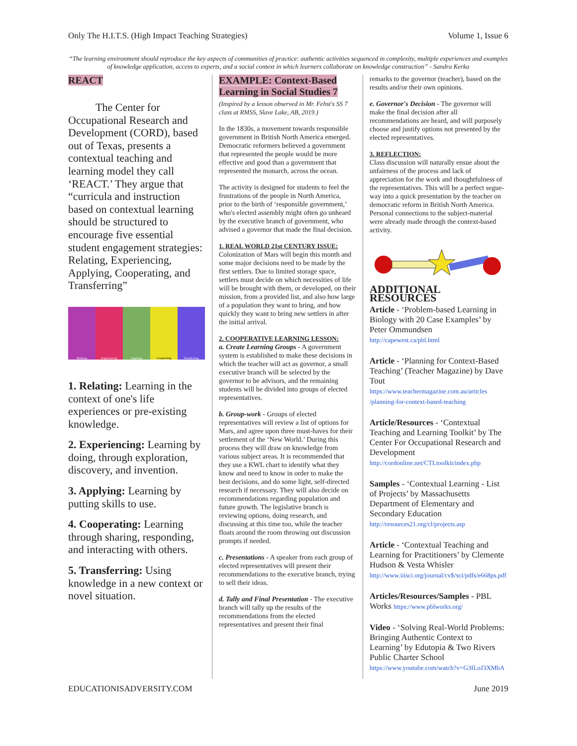Only The H.I.T.S. (High Impact Teaching Strategies) Volume 1, Issue 6
“The learning environment should reproduce the key aspects of communities of practice: authentic activities sequenced in complexity, multiple experiences and examples of knowledge application, access to experts, and a social context in which learners collaborate on knowledge construction” - Sandra Kerka
REACT
The Center for Occupational Research and Development (CORD), based out of Texas, presents a contextual teaching and learning model they call ‘REACT.’ They argue that “curricula and instruction based on contextual learning should be structured to encourage five essential student engagement strategies: Relating, Experiencing, Applying, Cooperating, and Transferring”
Relating Experiencing Applying Cooperating Transferring
1. Relating: Learning in the context of one's life experiences or pre-existing knowledge.
2. Experiencing: Learning by doing, through exploration, discovery, and invention.
3. Applying: Learning by putting skills to use.
4. Cooperating: Learning through sharing, responding, and interacting with others.
5. Transferring: Using knowledge in a new context or novel situation.
EXAMPLE: Context-Based Learning in Social Studies 7
(Inspired by a lesson observed in Mr. Fehst's SS 7 class at RMSS, Slave Lake, AB, 2019.)
In the 1830s, a movement towards responsible government in British North America emerged. Democratic reformers believed a government that represented the people would be more effective and good than a government that represented the monarch, across the ocean.
The activity is designed for students to feel the frustrations of the people in North America, prior to the birth of ‘responsible government,’ who's elected assembly might often go unheard by the executive branch of government, who advised a governor that made the final decision.
1. REAL WORLD 21st CENTURY ISSUE:
Colonization of Mars will begin this month and some major decisions need to be made by the first settlers. Due to limited storage space, settlers must decide on which necessities of life will be brought with them, or developed, on their mission, from a provided list, and also how large of a population they want to bring, and how quickly they want to bring new settlers in after the initial arrival.
2. COOPERATIVE LEARNING LESSON:
a. Create Learning Groups - A government system is established to make these decisions in which the teacher will act as governor, a small executive branch will be selected by the governor to be advisors, and the remaining students will be divided into groups of elected representatives.
b. Group-work - Groups of elected representatives will review a list of options for Mars, and agree upon three must-haves for their settlement of the ‘New World.’ During this process they will draw on knowledge from various subject areas. It is recommended that they use a KWL chart to identify what they know and need to know in order to make the best decisions, and do some light, self-directed research if necessary. They will also decide on recommendations regarding population and future growth. The legislative branch is reviewing options, doing research, and discussing at this time too, while the teacher floats around the room throwing out discussion prompts if needed.
c. Presentations - A speaker from each group of elected representatives will present their recommendations to the executive branch, trying to sell their ideas.
d. Tally and Final Presentation - The executive branch will tally up the results of the recommendations from the elected representatives and present their final
remarks to the governor (teacher), based on the results and/or their own opinions.
e. Governor's Decision - The governor will make the final decision after all recommendations are heard, and will purposely choose and justify options not presented by the elected representatives.
3. REFLECTION:
Class discussion will naturally ensue about the unfairness of the process and lack of appreciation for the work and thoughtfulness of the representatives. This will be a perfect segue-way into a quick presentation by the teacher on democratic reform in British North America. Personal connections to the subject-material were already made through the context-based activity.
ADDITIONAL RESOURCES
Article - ‘Problem-based Learning in Biology with 20 Case Examples’ by Peter Ommundsen
http://capewest.ca/pbl.html
Article - ‘Planning for Context-Based Teaching’ (Teacher Magazine) by Dave Tout
https://www.teachermagazine.com.au/articles /planning-for-context-based-teaching
Article/Resources - ‘Contextual Teaching and Learning Toolkit’ by The Center For Occupational Research and Development
http://cordonline.net/CTLtoolkit/index.php
Samples - ‘Contextual Learning - List of Projects’ by Massachusetts Department of Elementary and Secondary Education
http://resources21.org/cl/projects.asp
Article - ‘Contextual Teaching and Learning for Practitioners’ by Clemente Hudson & Vesta Whisler
http://www.iiisci.org/journal/cv$/sci/pdfs/e668ps.pdf
Articles/Resources/Samples - PBL Works https://www.pblworks.org/
Video - ‘Solving Real-World Problems: Bringing Authentic Context to Learning’ by Edutopia & Two Rivers Public Charter School
https://www.youtube.com/watch?v=G3ILoJ3XMbA
EDUCATIONISADVERSITY.COM June 2019